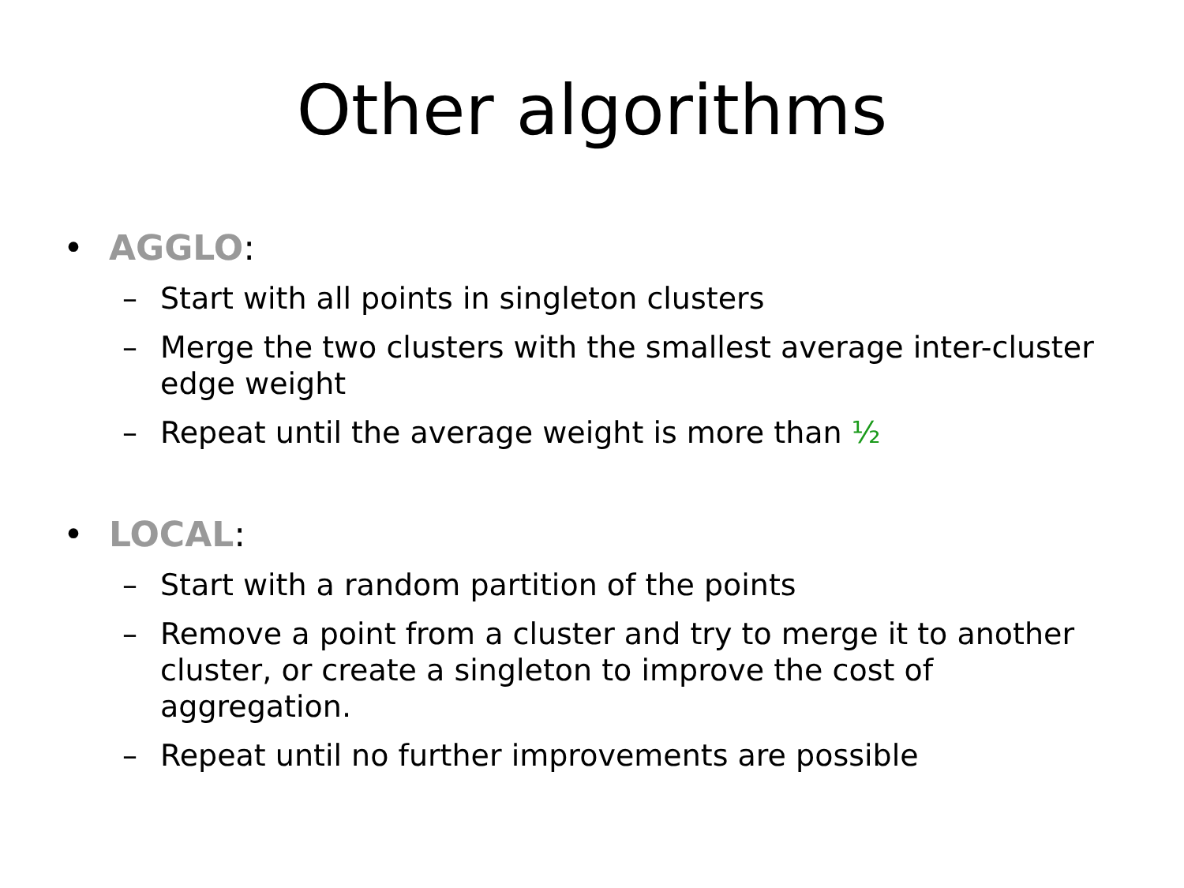Other algorithms
• AGGLO:
– Start with all points in singleton clusters
– Merge the two clusters with the smallest average inter-cluster edge weight
– Repeat until the average weight is more than ½
• LOCAL:
– Start with a random partition of the points
– Remove a point from a cluster and try to merge it to another cluster, or create a singleton to improve the cost of aggregation.
– Repeat until no further improvements are possible